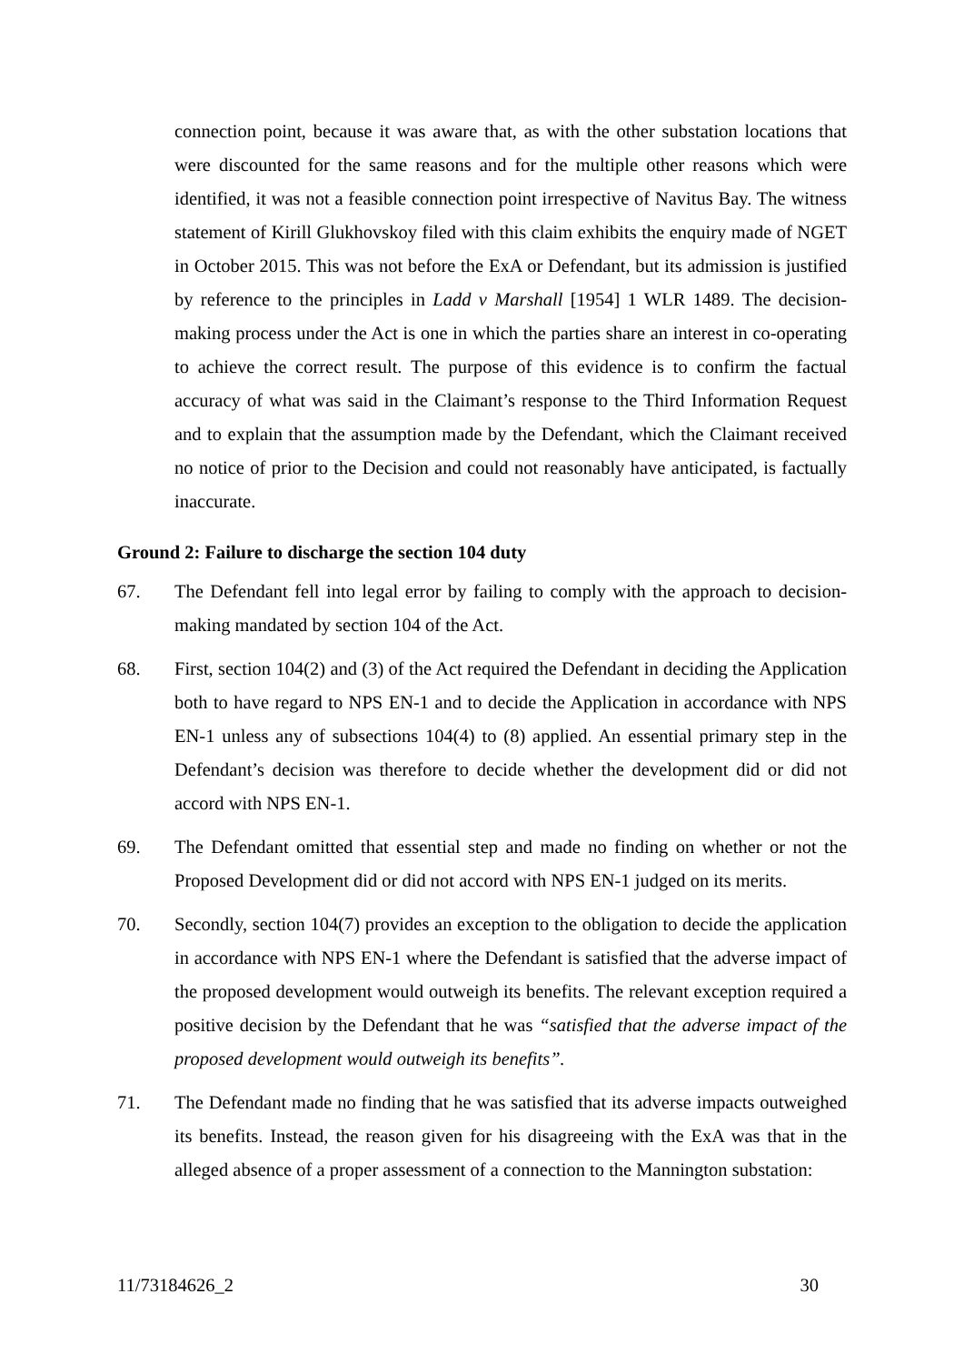connection point, because it was aware that, as with the other substation locations that were discounted for the same reasons and for the multiple other reasons which were identified, it was not a feasible connection point irrespective of Navitus Bay. The witness statement of Kirill Glukhovskoy filed with this claim exhibits the enquiry made of NGET in October 2015. This was not before the ExA or Defendant, but its admission is justified by reference to the principles in Ladd v Marshall [1954] 1 WLR 1489. The decision-making process under the Act is one in which the parties share an interest in co-operating to achieve the correct result. The purpose of this evidence is to confirm the factual accuracy of what was said in the Claimant’s response to the Third Information Request and to explain that the assumption made by the Defendant, which the Claimant received no notice of prior to the Decision and could not reasonably have anticipated, is factually inaccurate.
Ground 2: Failure to discharge the section 104 duty
67. The Defendant fell into legal error by failing to comply with the approach to decision-making mandated by section 104 of the Act.
68. First, section 104(2) and (3) of the Act required the Defendant in deciding the Application both to have regard to NPS EN-1 and to decide the Application in accordance with NPS EN-1 unless any of subsections 104(4) to (8) applied. An essential primary step in the Defendant’s decision was therefore to decide whether the development did or did not accord with NPS EN-1.
69. The Defendant omitted that essential step and made no finding on whether or not the Proposed Development did or did not accord with NPS EN-1 judged on its merits.
70. Secondly, section 104(7) provides an exception to the obligation to decide the application in accordance with NPS EN-1 where the Defendant is satisfied that the adverse impact of the proposed development would outweigh its benefits. The relevant exception required a positive decision by the Defendant that he was “satisfied that the adverse impact of the proposed development would outweigh its benefits”.
71. The Defendant made no finding that he was satisfied that its adverse impacts outweighed its benefits. Instead, the reason given for his disagreeing with the ExA was that in the alleged absence of a proper assessment of a connection to the Mannington substation:
11/73184626_2 30